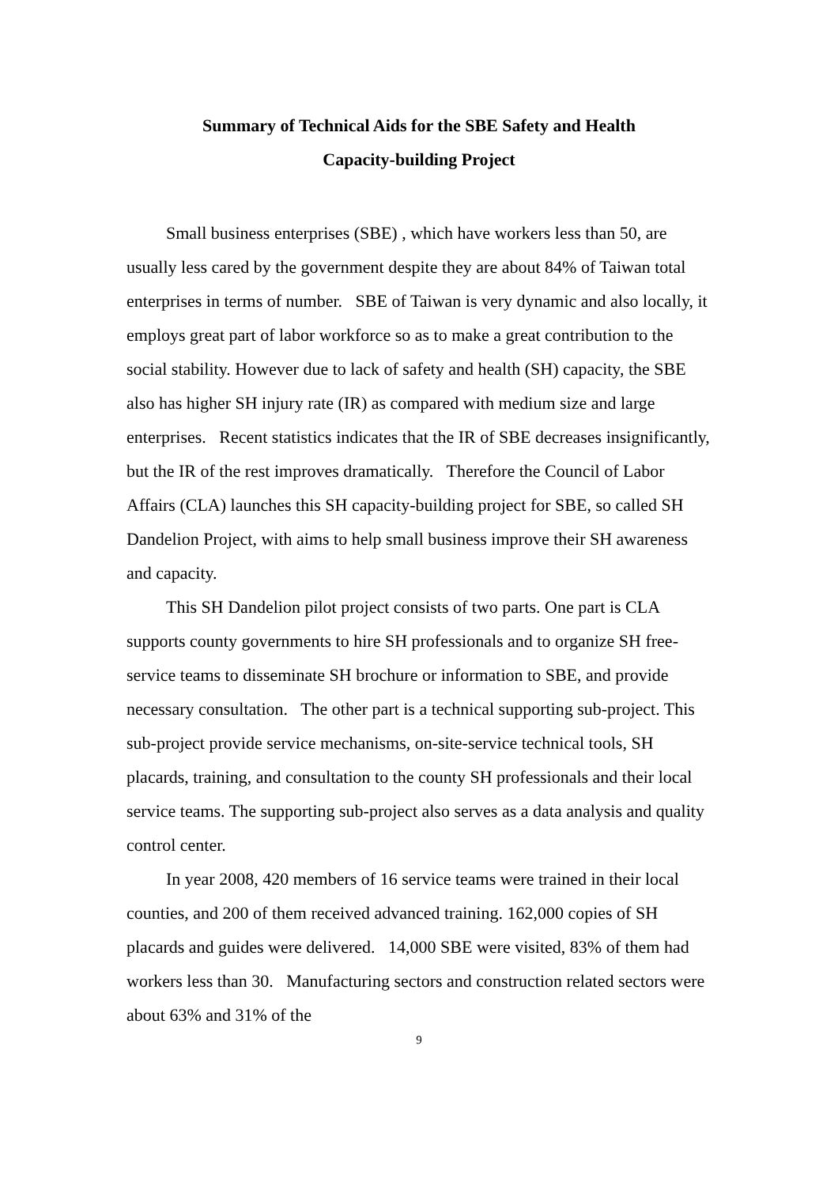Summary of Technical Aids for the SBE Safety and Health
Capacity-building Project
Small business enterprises (SBE) , which have workers less than 50, are usually less cared by the government despite they are about 84% of Taiwan total enterprises in terms of number. SBE of Taiwan is very dynamic and also locally, it employs great part of labor workforce so as to make a great contribution to the social stability. However due to lack of safety and health (SH) capacity, the SBE also has higher SH injury rate (IR) as compared with medium size and large enterprises. Recent statistics indicates that the IR of SBE decreases insignificantly, but the IR of the rest improves dramatically. Therefore the Council of Labor Affairs (CLA) launches this SH capacity-building project for SBE, so called SH Dandelion Project, with aims to help small business improve their SH awareness and capacity.
This SH Dandelion pilot project consists of two parts. One part is CLA supports county governments to hire SH professionals and to organize SH free-service teams to disseminate SH brochure or information to SBE, and provide necessary consultation. The other part is a technical supporting sub-project. This sub-project provide service mechanisms, on-site-service technical tools, SH placards, training, and consultation to the county SH professionals and their local service teams. The supporting sub-project also serves as a data analysis and quality control center.
In year 2008, 420 members of 16 service teams were trained in their local counties, and 200 of them received advanced training. 162,000 copies of SH placards and guides were delivered. 14,000 SBE were visited, 83% of them had workers less than 30. Manufacturing sectors and construction related sectors were about 63% and 31% of the
9